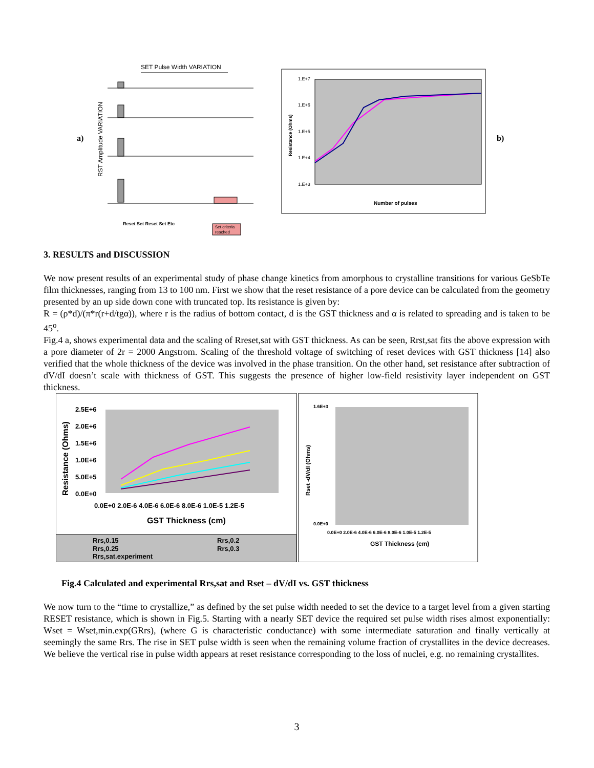SET Pulse Width VARIATION
a)
RST Amplitude VARIATION
Set criteria
reached
Reset Set Reset Set Etc
1.E+7
1.E+6
1.E+5
1.E+4
1.E+3
Resistance (Ohms)
Number of pulses
b)
3. RESULTS and DISCUSSION
We now present results of an experimental study of phase change kinetics from amorphous to crystalline transitions for various GeSbTe film thicknesses, ranging from 13 to 100 nm. First we show that the reset resistance of a pore device can be calculated from the geometry presented by an up side down cone with truncated top. Its resistance is given by:
R = (ρ*d)/(π*r(r+d/tgα)), where r is the radius of bottom contact, d is the GST thickness and α is related to spreading and is taken to be 45<sup>o</sup>.
Fig.4 a, shows experimental data and the scaling of Rreset,sat with GST thickness. As can be seen, Rrst,sat fits the above expression with a pore diameter of 2r = 2000 Angstrom. Scaling of the threshold voltage of switching of reset devices with GST thickness [14] also verified that the whole thickness of the device was involved in the phase transition. On the other hand, set resistance after subtraction of dV/dI doesn’t scale with thickness of GST. This suggests the presence of higher low-field resistivity layer independent on GST thickness.
2.5E+6
2.0E+6
1.5E+6
1.0E+6
5.0E+5
0.0E+0
Resistance (Ohms)
0.0E+0 2.0E-6 4.0E-6 6.0E-6 8.0E-6 1.0E-5 1.2E-5
GST Thickness (cm)
Rrs,0.15
Rrs,0.2
Rrs,0.25
Rrs,0.3
Rrs,sat.experiment
1.6E+3
0.0E+0
Rset -dV/dI (Ohms)
0.0E+0 2.0E-6 4.0E-6 6.0E-6 8.0E-6 1.0E-5 1.2E-5
GST Thickness (cm)
Fig.4 Calculated and experimental Rrs,sat and Rset – dV/dI vs. GST thickness
We now turn to the “time to crystallize,” as defined by the set pulse width needed to set the device to a target level from a given starting RESET resistance, which is shown in Fig.5. Starting with a nearly SET device the required set pulse width rises almost exponentially: Wset = Wset,min.exp(GRrs), (where G is characteristic conductance) with some intermediate saturation and finally vertically at seemingly the same Rrs. The rise in SET pulse width is seen when the remaining volume fraction of crystallites in the device decreases. We believe the vertical rise in pulse width appears at reset resistance corresponding to the loss of nuclei, e.g. no remaining crystallites.
3